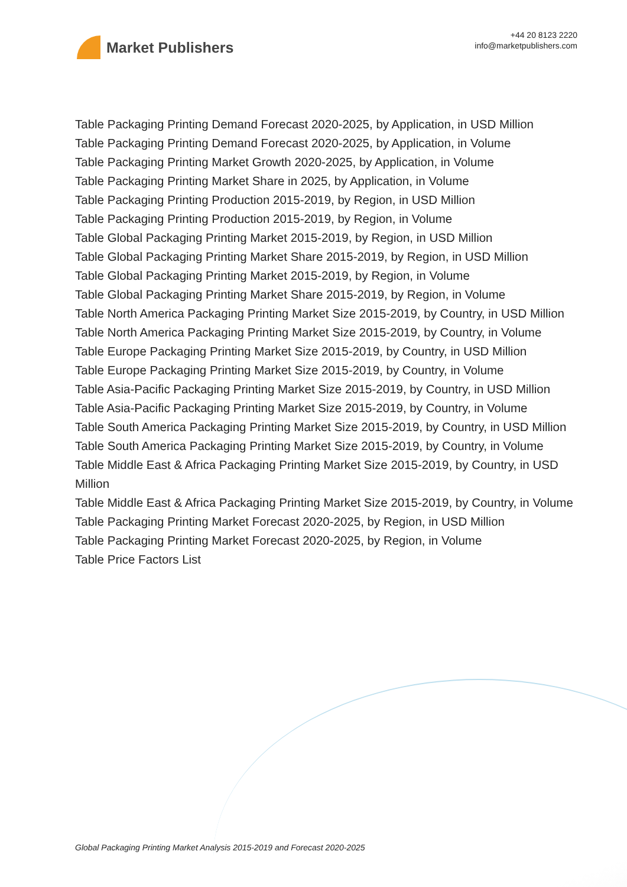Market Publishers
+44 20 8123 2220
info@marketpublishers.com
Table Packaging Printing Demand Forecast 2020-2025, by Application, in USD Million
Table Packaging Printing Demand Forecast 2020-2025, by Application, in Volume
Table Packaging Printing Market Growth 2020-2025, by Application, in Volume
Table Packaging Printing Market Share in 2025, by Application, in Volume
Table Packaging Printing Production 2015-2019, by Region, in USD Million
Table Packaging Printing Production 2015-2019, by Region, in Volume
Table Global Packaging Printing Market 2015-2019, by Region, in USD Million
Table Global Packaging Printing Market Share 2015-2019, by Region, in USD Million
Table Global Packaging Printing Market 2015-2019, by Region, in Volume
Table Global Packaging Printing Market Share 2015-2019, by Region, in Volume
Table North America Packaging Printing Market Size 2015-2019, by Country, in USD Million
Table North America Packaging Printing Market Size 2015-2019, by Country, in Volume
Table Europe Packaging Printing Market Size 2015-2019, by Country, in USD Million
Table Europe Packaging Printing Market Size 2015-2019, by Country, in Volume
Table Asia-Pacific Packaging Printing Market Size 2015-2019, by Country, in USD Million
Table Asia-Pacific Packaging Printing Market Size 2015-2019, by Country, in Volume
Table South America Packaging Printing Market Size 2015-2019, by Country, in USD Million
Table South America Packaging Printing Market Size 2015-2019, by Country, in Volume
Table Middle East & Africa Packaging Printing Market Size 2015-2019, by Country, in USD Million
Table Middle East & Africa Packaging Printing Market Size 2015-2019, by Country, in Volume
Table Packaging Printing Market Forecast 2020-2025, by Region, in USD Million
Table Packaging Printing Market Forecast 2020-2025, by Region, in Volume
Table Price Factors List
Global Packaging Printing Market Analysis 2015-2019 and Forecast 2020-2025